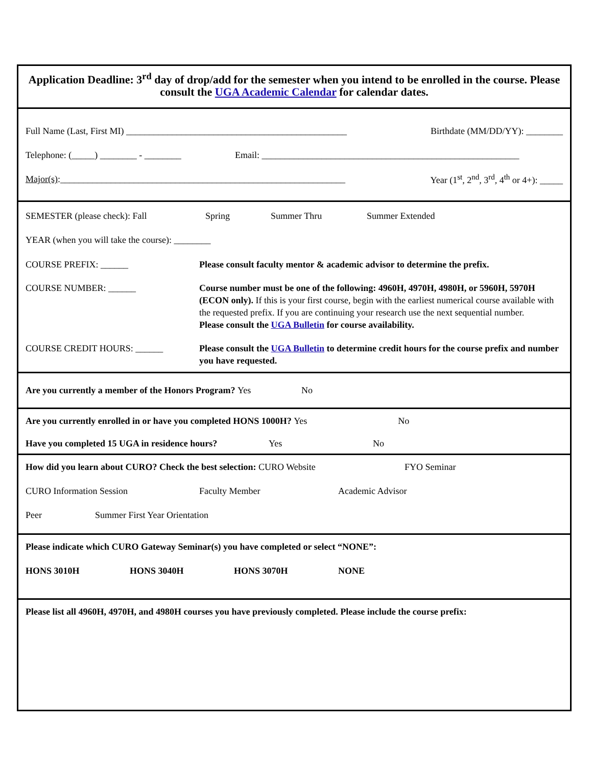Application Deadline: 3<sup>rd</sup> day of drop/add for the semester when you intend to be enrolled in the course. Please consult the UGA Academic Calendar for calendar dates.
Full Name (Last, First MI) ________________________________________________ Birthdate (MM/DD/YY): ________
Telephone: (_____) ________ - ________ Email: ________________________________________________________
Major(s):______________________________________________________________ Year (1<sup>st</sup>, 2<sup>nd</sup>, 3<sup>rd</sup>, 4<sup>th</sup> or 4+): _____
SEMESTER (please check): Fall Spring Summer Thru Summer Extended
YEAR (when you will take the course): ________
COURSE PREFIX: ______ Please consult faculty mentor & academic advisor to determine the prefix.
COURSE NUMBER: ______ Course number must be one of the following: 4960H, 4970H, 4980H, or 5960H, 5970H (ECON only). If this is your first course, begin with the earliest numerical course available with the requested prefix. If you are continuing your research use the next sequential number.
Please consult the UGA Bulletin for course availability.
COURSE CREDIT HOURS: ______ Please consult the UGA Bulletin to determine credit hours for the course prefix and number you have requested.
Are you currently a member of the Honors Program? Yes No
Are you currently enrolled in or have you completed HONS 1000H? Yes No
Have you completed 15 UGA in residence hours? Yes No
How did you learn about CURO? Check the best selection: CURO Website FYO Seminar
CURO Information Session Faculty Member Academic Advisor
Peer Summer First Year Orientation
Please indicate which CURO Gateway Seminar(s) you have completed or select “NONE”:
HONS 3010H HONS 3040H HONS 3070H NONE
Please list all 4960H, 4970H, and 4980H courses you have previously completed. Please include the course prefix: